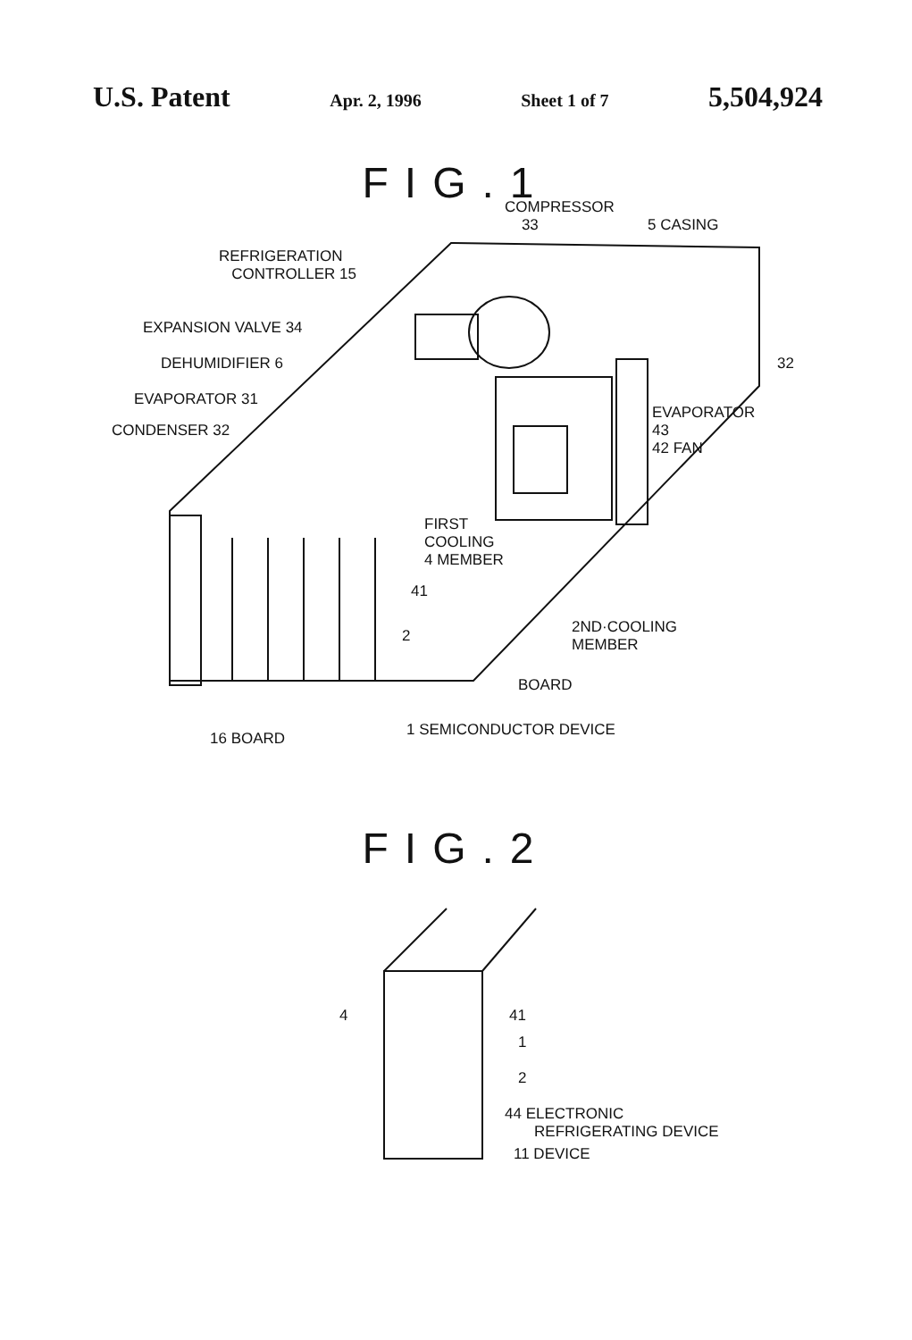U.S. Patent Apr. 2, 1996 Sheet 1 of 7 5,504,924
FIG.1
COMPRESSOR
33 5 CASING
REFRIGERATION
CONTROLLER 15
EXPANSION VALVE 34
DEHUMIDIFIER 6
EVAPORATOR 31
CONDENSER 32
32
EVAPORATOR
43
42 FAN
FIRST
COOLING
4 MEMBER
41
2ND·COOLING
MEMBER
2
BOARD
1 SEMICONDUCTOR DEVICE 16 BOARD
FIG.2
4 41
1
2
44 ELECTRONIC
REFRIGERATING DEVICE
11 DEVICE